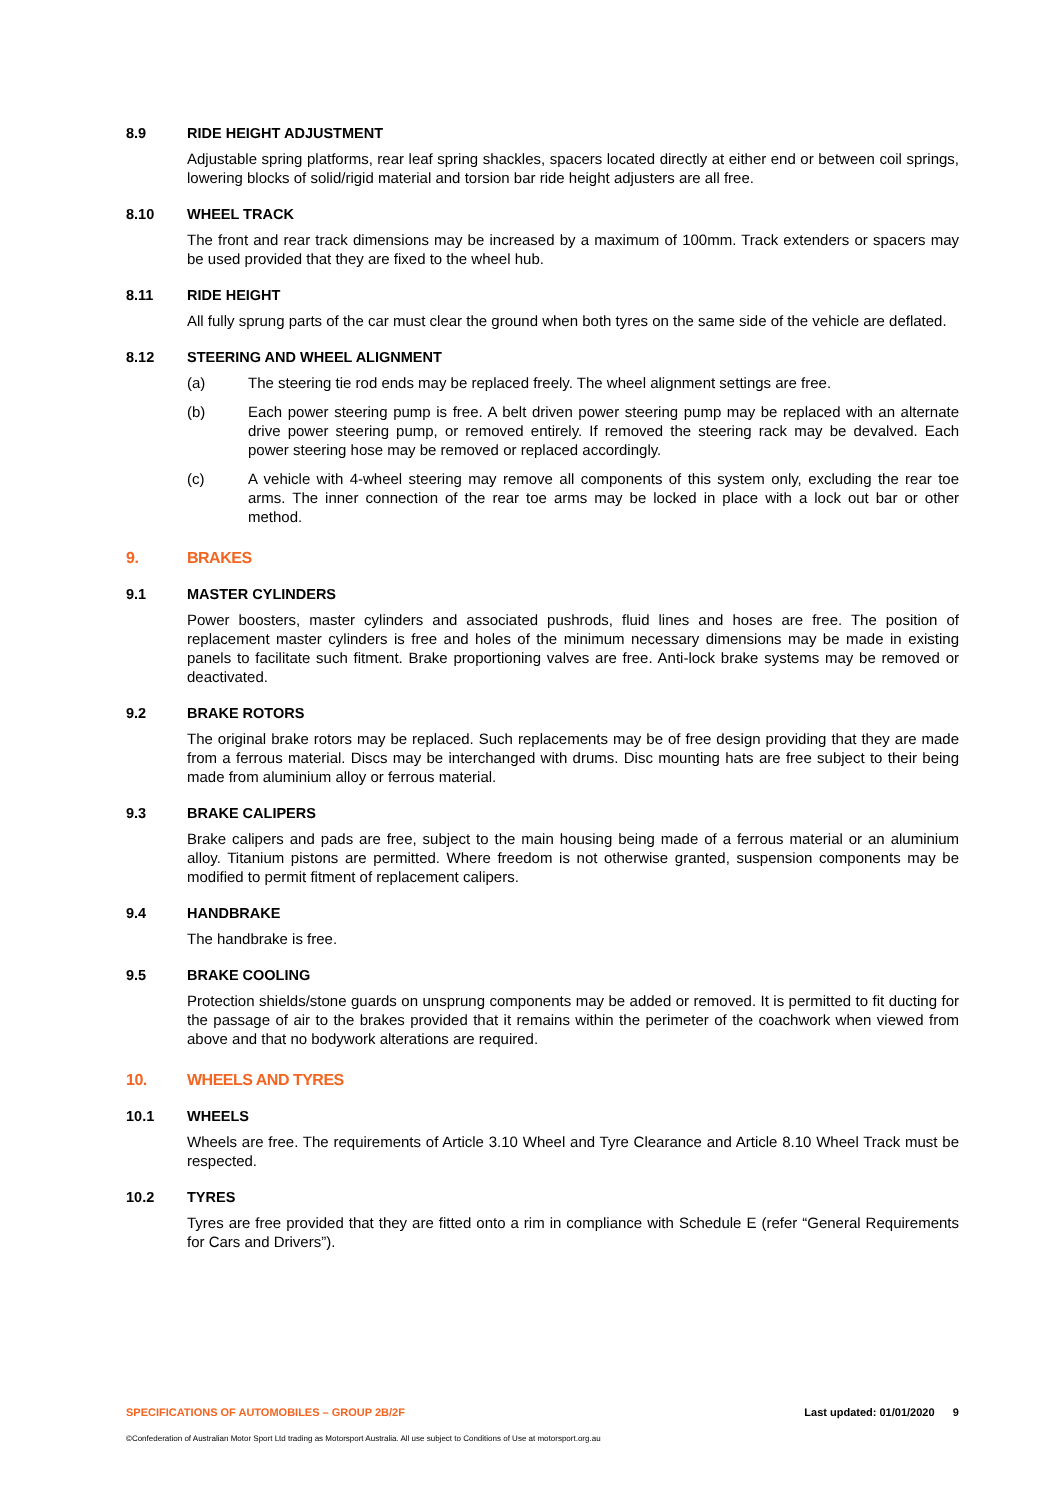8.9 RIDE HEIGHT ADJUSTMENT
Adjustable spring platforms, rear leaf spring shackles, spacers located directly at either end or between coil springs, lowering blocks of solid/rigid material and torsion bar ride height adjusters are all free.
8.10 WHEEL TRACK
The front and rear track dimensions may be increased by a maximum of 100mm. Track extenders or spacers may be used provided that they are fixed to the wheel hub.
8.11 RIDE HEIGHT
All fully sprung parts of the car must clear the ground when both tyres on the same side of the vehicle are deflated.
8.12 STEERING AND WHEEL ALIGNMENT
(a) The steering tie rod ends may be replaced freely. The wheel alignment settings are free.
(b) Each power steering pump is free. A belt driven power steering pump may be replaced with an alternate drive power steering pump, or removed entirely. If removed the steering rack may be devalved. Each power steering hose may be removed or replaced accordingly.
(c) A vehicle with 4-wheel steering may remove all components of this system only, excluding the rear toe arms. The inner connection of the rear toe arms may be locked in place with a lock out bar or other method.
9. BRAKES
9.1 MASTER CYLINDERS
Power boosters, master cylinders and associated pushrods, fluid lines and hoses are free. The position of replacement master cylinders is free and holes of the minimum necessary dimensions may be made in existing panels to facilitate such fitment. Brake proportioning valves are free. Anti-lock brake systems may be removed or deactivated.
9.2 BRAKE ROTORS
The original brake rotors may be replaced. Such replacements may be of free design providing that they are made from a ferrous material. Discs may be interchanged with drums. Disc mounting hats are free subject to their being made from aluminium alloy or ferrous material.
9.3 BRAKE CALIPERS
Brake calipers and pads are free, subject to the main housing being made of a ferrous material or an aluminium alloy. Titanium pistons are permitted. Where freedom is not otherwise granted, suspension components may be modified to permit fitment of replacement calipers.
9.4 HANDBRAKE
The handbrake is free.
9.5 BRAKE COOLING
Protection shields/stone guards on unsprung components may be added or removed. It is permitted to fit ducting for the passage of air to the brakes provided that it remains within the perimeter of the coachwork when viewed from above and that no bodywork alterations are required.
10. WHEELS AND TYRES
10.1 WHEELS
Wheels are free. The requirements of Article 3.10 Wheel and Tyre Clearance and Article 8.10 Wheel Track must be respected.
10.2 TYRES
Tyres are free provided that they are fitted onto a rim in compliance with Schedule E (refer “General Requirements for Cars and Drivers”).
SPECIFICATIONS OF AUTOMOBILES – GROUP 2B/2F Last updated: 01/01/2020 9
©Confederation of Australian Motor Sport Ltd trading as Motorsport Australia. All use subject to Conditions of Use at motorsport.org.au